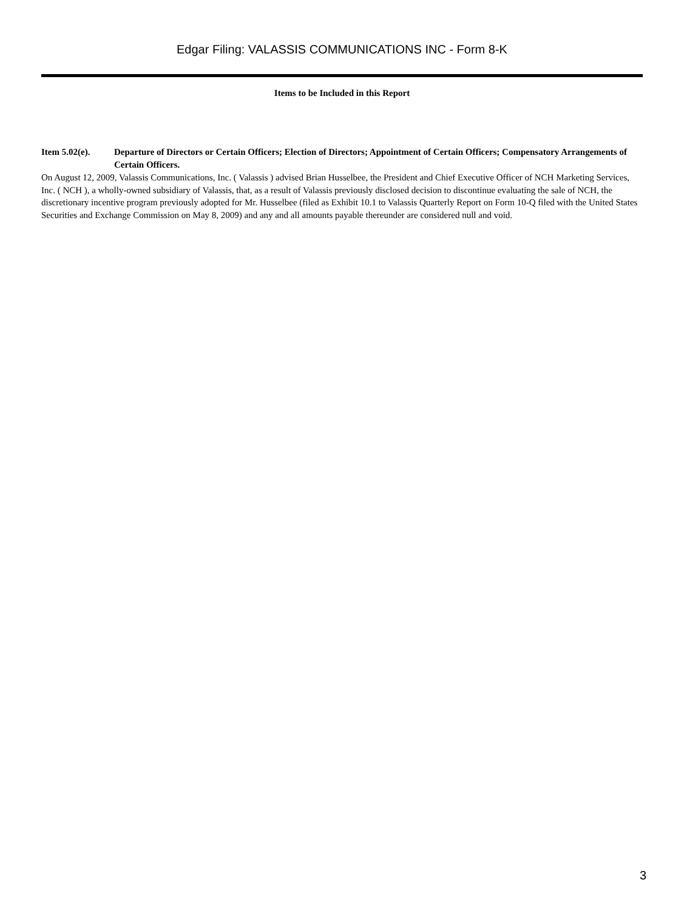Edgar Filing: VALASSIS COMMUNICATIONS INC - Form 8-K
Items to be Included in this Report
Item 5.02(e). Departure of Directors or Certain Officers; Election of Directors; Appointment of Certain Officers; Compensatory Arrangements of Certain Officers.
On August 12, 2009, Valassis Communications, Inc. ( Valassis ) advised Brian Husselbee, the President and Chief Executive Officer of NCH Marketing Services, Inc. ( NCH ), a wholly-owned subsidiary of Valassis, that, as a result of Valassis previously disclosed decision to discontinue evaluating the sale of NCH, the discretionary incentive program previously adopted for Mr. Husselbee (filed as Exhibit 10.1 to Valassis Quarterly Report on Form 10-Q filed with the United States Securities and Exchange Commission on May 8, 2009) and any and all amounts payable thereunder are considered null and void.
3